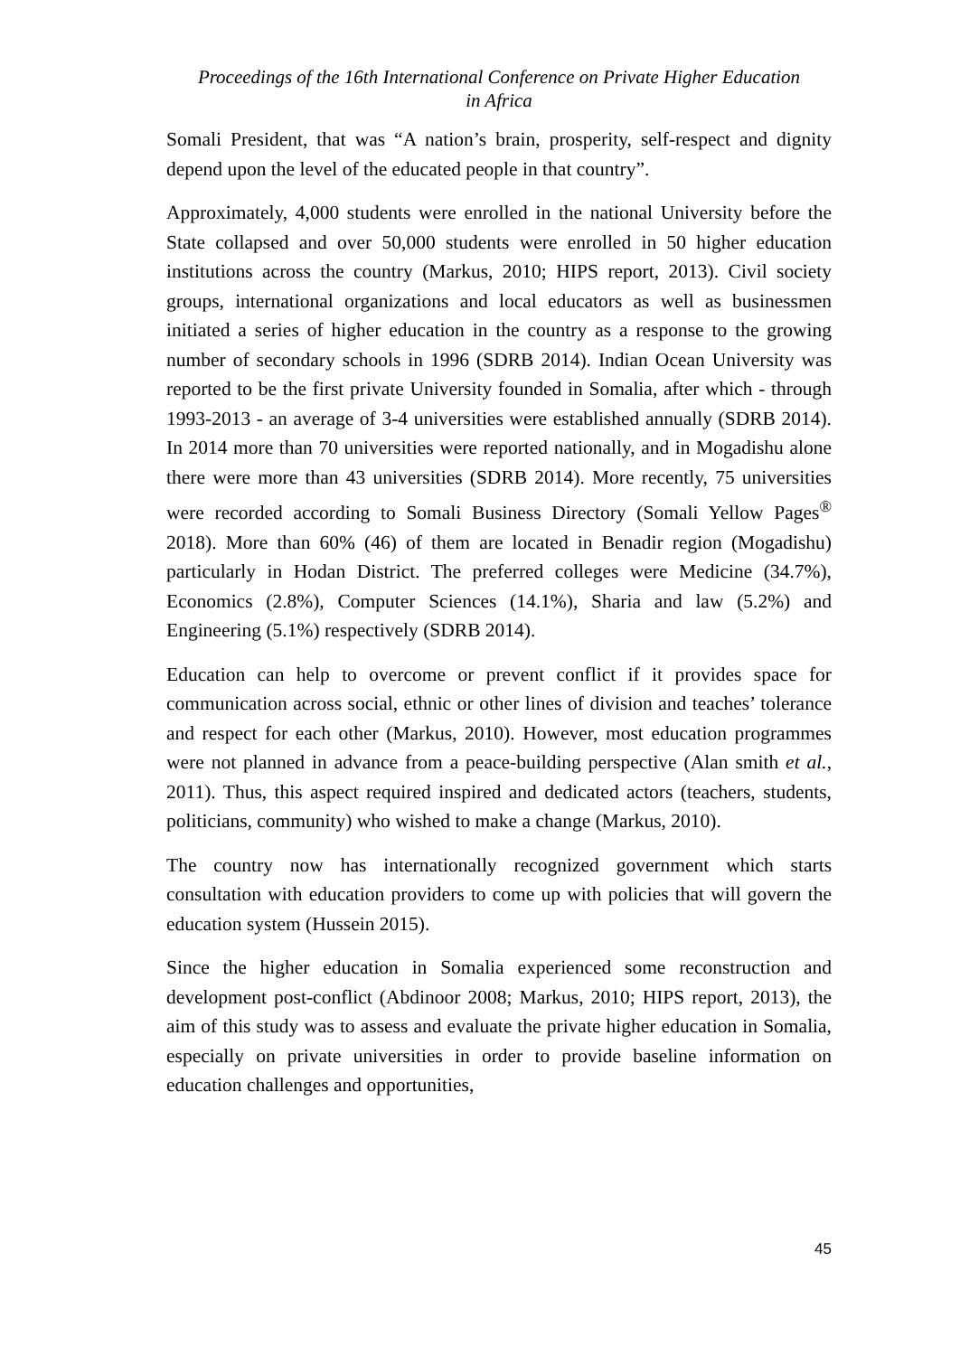Proceedings of the 16th International Conference on Private Higher Education
in Africa
Somali President, that was “A nation’s brain, prosperity, self-respect and dignity depend upon the level of the educated people in that country”.
Approximately, 4,000 students were enrolled in the national University before the State collapsed and over 50,000 students were enrolled in 50 higher education institutions across the country (Markus, 2010; HIPS report, 2013). Civil society groups, international organizations and local educators as well as businessmen initiated a series of higher education in the country as a response to the growing number of secondary schools in 1996 (SDRB 2014). Indian Ocean University was reported to be the first private University founded in Somalia, after which - through 1993-2013 - an average of 3-4 universities were established annually (SDRB 2014). In 2014 more than 70 universities were reported nationally, and in Mogadishu alone there were more than 43 universities (SDRB 2014). More recently, 75 universities were recorded according to Somali Business Directory (Somali Yellow Pages<sup>®</sup> 2018). More than 60% (46) of them are located in Benadir region (Mogadishu) particularly in Hodan District. The preferred colleges were Medicine (34.7%), Economics (2.8%), Computer Sciences (14.1%), Sharia and law (5.2%) and Engineering (5.1%) respectively (SDRB 2014).
Education can help to overcome or prevent conflict if it provides space for communication across social, ethnic or other lines of division and teaches’ tolerance and respect for each other (Markus, 2010). However, most education programmes were not planned in advance from a peace-building perspective (Alan smith et al., 2011). Thus, this aspect required inspired and dedicated actors (teachers, students, politicians, community) who wished to make a change (Markus, 2010).
The country now has internationally recognized government which starts consultation with education providers to come up with policies that will govern the education system (Hussein 2015).
Since the higher education in Somalia experienced some reconstruction and development post-conflict (Abdinoor 2008; Markus, 2010; HIPS report, 2013), the aim of this study was to assess and evaluate the private higher education in Somalia, especially on private universities in order to provide baseline information on education challenges and opportunities,
45